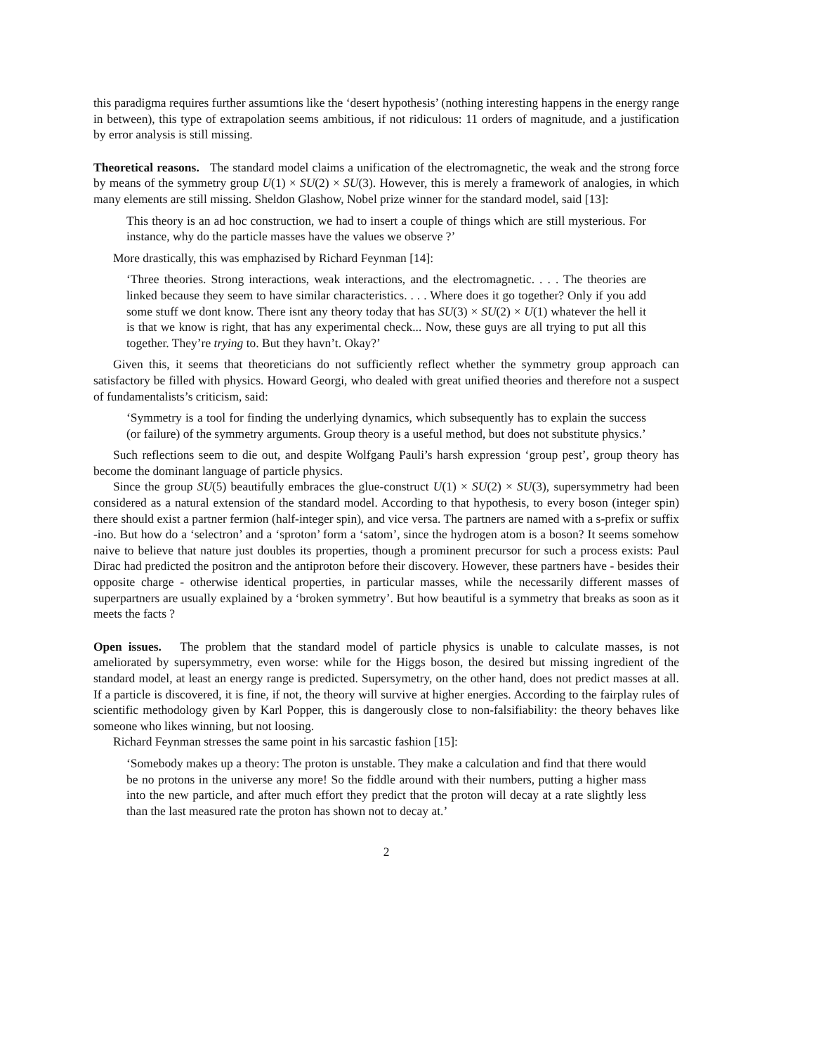this paradigma requires further assumtions like the ‘desert hypothesis’ (nothing interesting happens in the energy range in between), this type of extrapolation seems ambitious, if not ridiculous: 11 orders of magnitude, and a justification by error analysis is still missing.
Theoretical reasons. The standard model claims a unification of the electromagnetic, the weak and the strong force by means of the symmetry group U(1) × SU(2) × SU(3). However, this is merely a framework of analogies, in which many elements are still missing. Sheldon Glashow, Nobel prize winner for the standard model, said [13]:
This theory is an ad hoc construction, we had to insert a couple of things which are still mysterious. For instance, why do the particle masses have the values we observe ?’
More drastically, this was emphazised by Richard Feynman [14]:
‘Three theories. Strong interactions, weak interactions, and the electromagnetic. . . . The theories are linked because they seem to have similar characteristics. . . . Where does it go together? Only if you add some stuff we dont know. There isnt any theory today that has SU(3) × SU(2) × U(1) whatever the hell it is that we know is right, that has any experimental check... Now, these guys are all trying to put all this together. They’re trying to. But they havn’t. Okay?’
Given this, it seems that theoreticians do not sufficiently reflect whether the symmetry group approach can satisfactory be filled with physics. Howard Georgi, who dealed with great unified theories and therefore not a suspect of fundamentalists’s criticism, said:
‘Symmetry is a tool for finding the underlying dynamics, which subsequently has to explain the success (or failure) of the symmetry arguments. Group theory is a useful method, but does not substitute physics.’
Such reflections seem to die out, and despite Wolfgang Pauli’s harsh expression ‘group pest’, group theory has become the dominant language of particle physics.
Since the group SU(5) beautifully embraces the glue-construct U(1) × SU(2) × SU(3), supersymmetry had been considered as a natural extension of the standard model. According to that hypothesis, to every boson (integer spin) there should exist a partner fermion (half-integer spin), and vice versa. The partners are named with a s-prefix or suffix -ino. But how do a ‘selectron’ and a ‘sproton’ form a ‘satom’, since the hydrogen atom is a boson? It seems somehow naive to believe that nature just doubles its properties, though a prominent precursor for such a process exists: Paul Dirac had predicted the positron and the antiproton before their discovery. However, these partners have - besides their opposite charge - otherwise identical properties, in particular masses, while the necessarily different masses of superpartners are usually explained by a ‘broken symmetry’. But how beautiful is a symmetry that breaks as soon as it meets the facts ?
Open issues. The problem that the standard model of particle physics is unable to calculate masses, is not ameliorated by supersymmetry, even worse: while for the Higgs boson, the desired but missing ingredient of the standard model, at least an energy range is predicted. Supersymetry, on the other hand, does not predict masses at all. If a particle is discovered, it is fine, if not, the theory will survive at higher energies. According to the fairplay rules of scientific methodology given by Karl Popper, this is dangerously close to non-falsifiability: the theory behaves like someone who likes winning, but not loosing.
Richard Feynman stresses the same point in his sarcastic fashion [15]:
‘Somebody makes up a theory: The proton is unstable. They make a calculation and find that there would be no protons in the universe any more! So the fiddle around with their numbers, putting a higher mass into the new particle, and after much effort they predict that the proton will decay at a rate slightly less than the last measured rate the proton has shown not to decay at.’
2